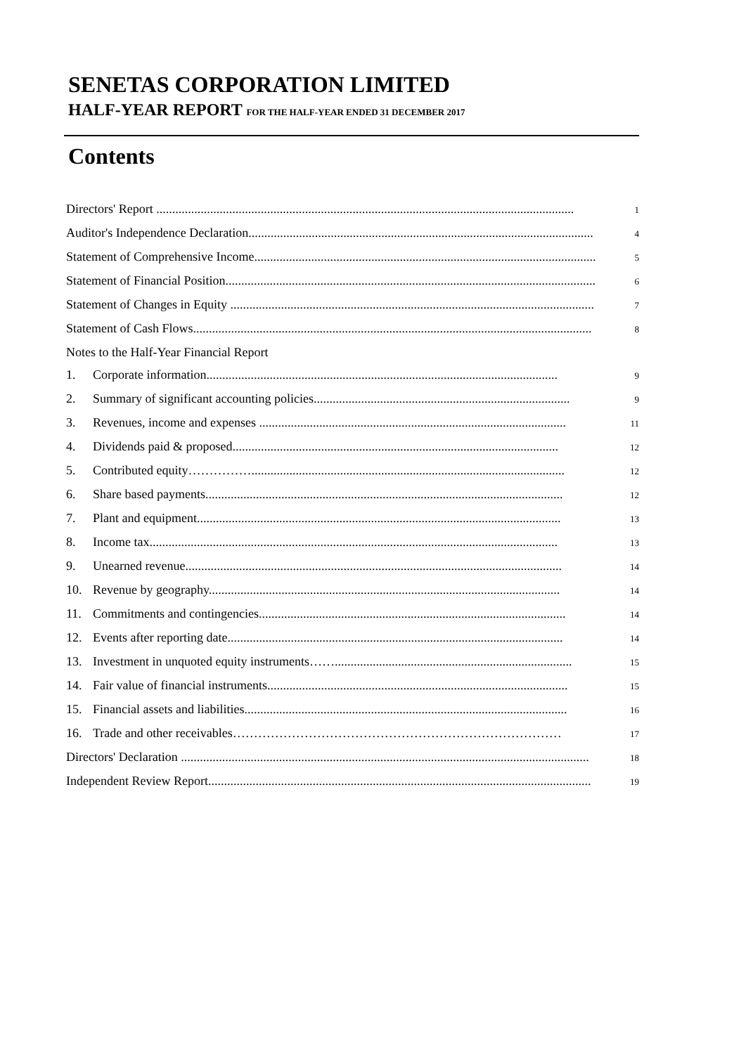SENETAS CORPORATION LIMITED
HALF-YEAR REPORT FOR THE HALF-YEAR ENDED 31 DECEMBER 2017
Contents
Directors' Report .................................................................................................................................... 1
Auditor's Independence Declaration............................................................................................................. 4
Statement of Comprehensive Income............................................................................................................ 5
Statement of Financial Position..................................................................................................................... 6
Statement of Changes in Equity ................................................................................................................... 7
Statement of Cash Flows.............................................................................................................................. 8
Notes to the Half-Year Financial Report
1. Corporate information............................................................................................................... 9
2. Summary of significant accounting policies................................................................................. 9
3. Revenues, income and expenses ................................................................................................. 11
4. Dividends paid & proposed....................................................................................................... 12
5. Contributed equity……………................................................................................................... 12
6. Share based payments................................................................................................................. 12
7. Plant and equipment................................................................................................................... 13
8. Income tax................................................................................................................................. 13
9. Unearned revenue....................................................................................................................... 14
10. Revenue by geography............................................................................................................... 14
11. Commitments and contingencies................................................................................................. 14
12. Events after reporting date.......................................................................................................... 14
13. Investment in unquoted equity instruments……........................................................................... 15
14. Fair value of financial instruments............................................................................................... 15
15. Financial assets and liabilities...................................................................................................... 16
16. Trade and other receivables…………………………………………………………………… 17
Directors' Declaration ................................................................................................................................. 18
Independent Review Report......................................................................................................................... 19